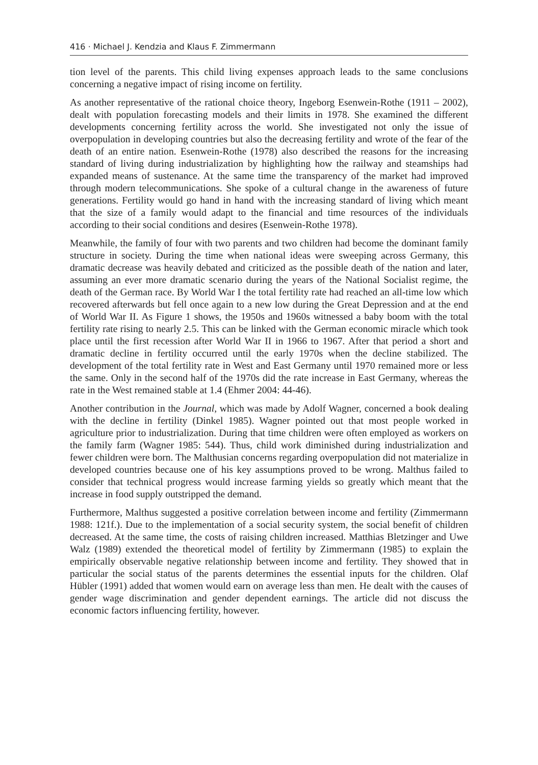416 · Michael J. Kendzia and Klaus F. Zimmermann
tion level of the parents. This child living expenses approach leads to the same conclusions concerning a negative impact of rising income on fertility.
As another representative of the rational choice theory, Ingeborg Esenwein-Rothe (1911 – 2002), dealt with population forecasting models and their limits in 1978. She examined the different developments concerning fertility across the world. She investigated not only the issue of overpopulation in developing countries but also the decreasing fertility and wrote of the fear of the death of an entire nation. Esenwein-Rothe (1978) also described the reasons for the increasing standard of living during industrialization by highlighting how the railway and steamships had expanded means of sustenance. At the same time the transparency of the market had improved through modern telecommunications. She spoke of a cultural change in the awareness of future generations. Fertility would go hand in hand with the increasing standard of living which meant that the size of a family would adapt to the financial and time resources of the individuals according to their social conditions and desires (Esenwein-Rothe 1978).
Meanwhile, the family of four with two parents and two children had become the dominant family structure in society. During the time when national ideas were sweeping across Germany, this dramatic decrease was heavily debated and criticized as the possible death of the nation and later, assuming an ever more dramatic scenario during the years of the National Socialist regime, the death of the German race. By World War I the total fertility rate had reached an all-time low which recovered afterwards but fell once again to a new low during the Great Depression and at the end of World War II. As Figure 1 shows, the 1950s and 1960s witnessed a baby boom with the total fertility rate rising to nearly 2.5. This can be linked with the German economic miracle which took place until the first recession after World War II in 1966 to 1967. After that period a short and dramatic decline in fertility occurred until the early 1970s when the decline stabilized. The development of the total fertility rate in West and East Germany until 1970 remained more or less the same. Only in the second half of the 1970s did the rate increase in East Germany, whereas the rate in the West remained stable at 1.4 (Ehmer 2004: 44-46).
Another contribution in the Journal, which was made by Adolf Wagner, concerned a book dealing with the decline in fertility (Dinkel 1985). Wagner pointed out that most people worked in agriculture prior to industrialization. During that time children were often employed as workers on the family farm (Wagner 1985: 544). Thus, child work diminished during industrialization and fewer children were born. The Malthusian concerns regarding overpopulation did not materialize in developed countries because one of his key assumptions proved to be wrong. Malthus failed to consider that technical progress would increase farming yields so greatly which meant that the increase in food supply outstripped the demand.
Furthermore, Malthus suggested a positive correlation between income and fertility (Zimmermann 1988: 121f.). Due to the implementation of a social security system, the social benefit of children decreased. At the same time, the costs of raising children increased. Matthias Bletzinger and Uwe Walz (1989) extended the theoretical model of fertility by Zimmermann (1985) to explain the empirically observable negative relationship between income and fertility. They showed that in particular the social status of the parents determines the essential inputs for the children. Olaf Hübler (1991) added that women would earn on average less than men. He dealt with the causes of gender wage discrimination and gender dependent earnings. The article did not discuss the economic factors influencing fertility, however.